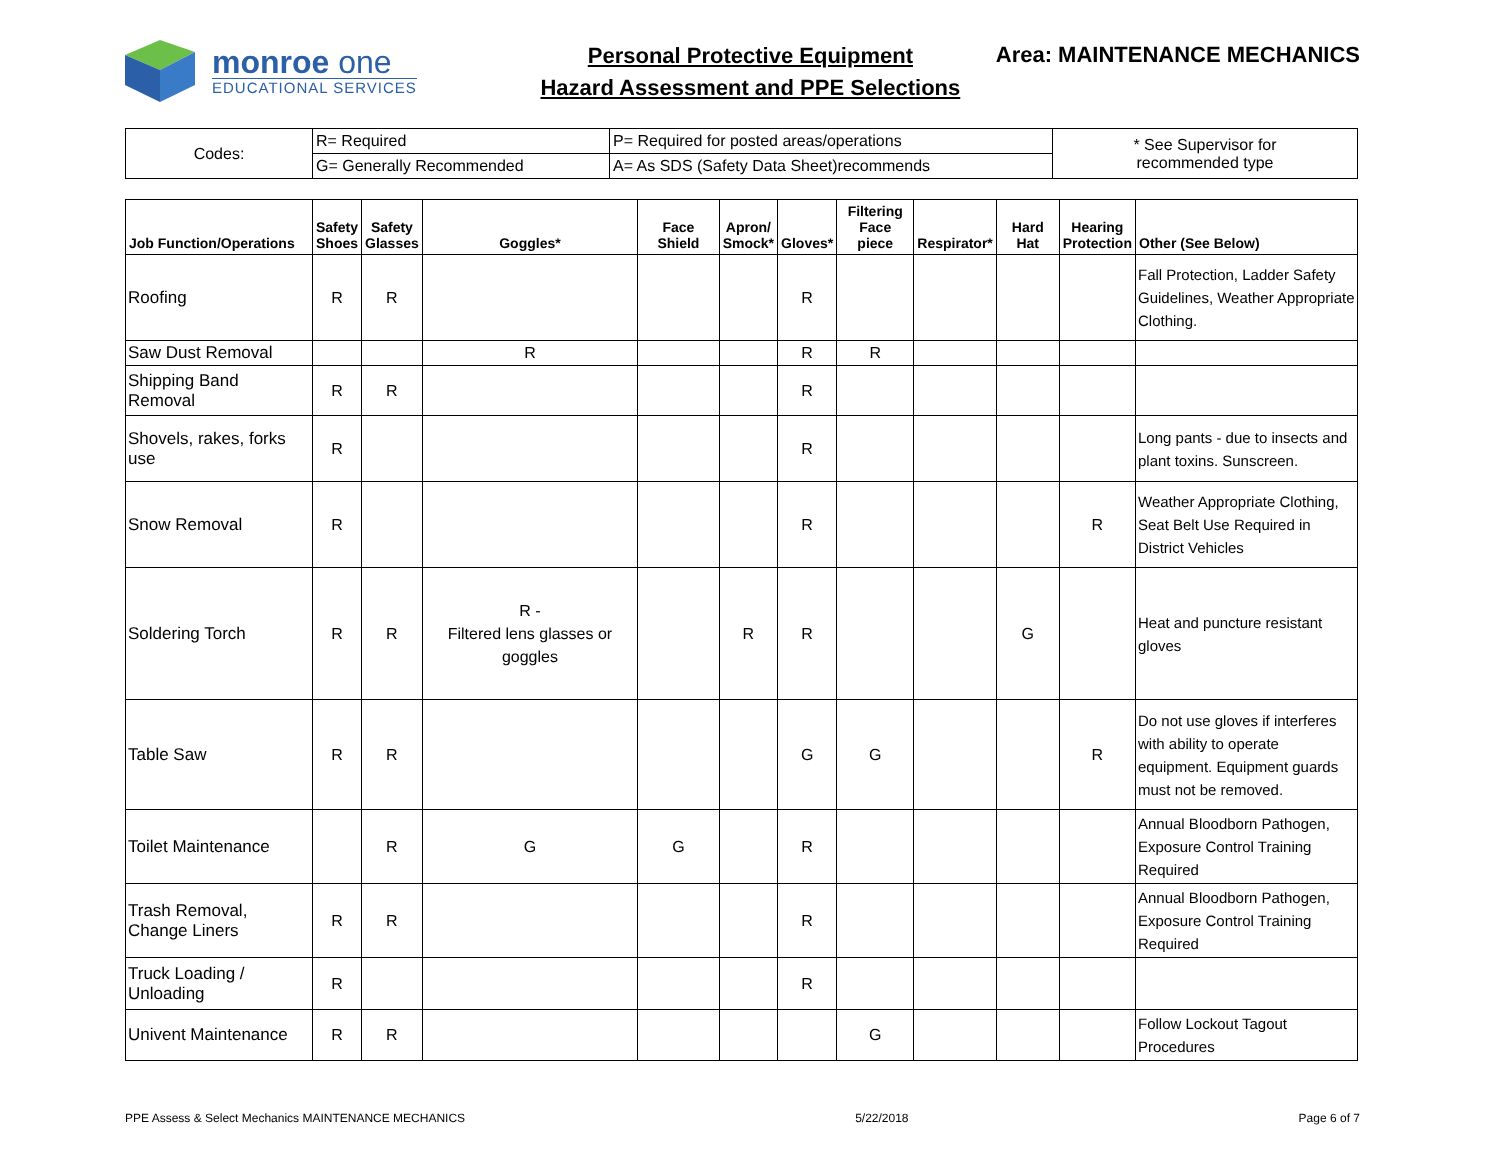monroe one
EDUCATIONAL SERVICES
Personal Protective Equipment
Hazard Assessment and PPE Selections
Area: MAINTENANCE MECHANICS
| Codes: | R= Required | P= Required for posted areas/operations | * See Supervisor for recommended type |
| | G= Generally Recommended | A= As SDS (Safety Data Sheet)recommends | |
| Job Function/Operations | Safety Shoes | Safety Glasses | Goggles* | Face Shield | Apron/ Smock* | Gloves* | Filtering Face piece | Respirator* | Hard Hat | Hearing Protection | Other (See Below) |
| --- | --- | --- | --- | --- | --- | --- | --- | --- | --- | --- | --- |
| Roofing | R | R | | | | R | | | | | Fall Protection, Ladder Safety Guidelines, Weather Appropriate Clothing. |
| Saw Dust Removal | | | R | | | R | R | | | | |
| Shipping Band Removal | R | R | | | | R | | | | | |
| Shovels, rakes, forks use | R | | | | | R | | | | | Long pants - due to insects and plant toxins. Sunscreen. |
| Snow Removal | R | | | | | R | | | | R | Weather Appropriate Clothing, Seat Belt Use Required in District Vehicles |
| Soldering Torch | R | R | R - Filtered lens glasses or goggles | | R | R | | | G | | Heat and puncture resistant gloves |
| Table Saw | R | R | | | | G | G | | | R | Do not use gloves if interferes with ability to operate equipment. Equipment guards must not be removed. |
| Toilet Maintenance | | R | G | G | | R | | | | | Annual Bloodborn Pathogen, Exposure Control Training Required |
| Trash Removal, Change Liners | R | R | | | | R | | | | | Annual Bloodborn Pathogen, Exposure Control Training Required |
| Truck Loading / Unloading | R | | | | | R | | | | | |
| Univent Maintenance | R | R | | | | | G | | | | Follow Lockout Tagout Procedures |
PPE Assess & Select Mechanics MAINTENANCE MECHANICS 5/22/2018 Page 6 of 7